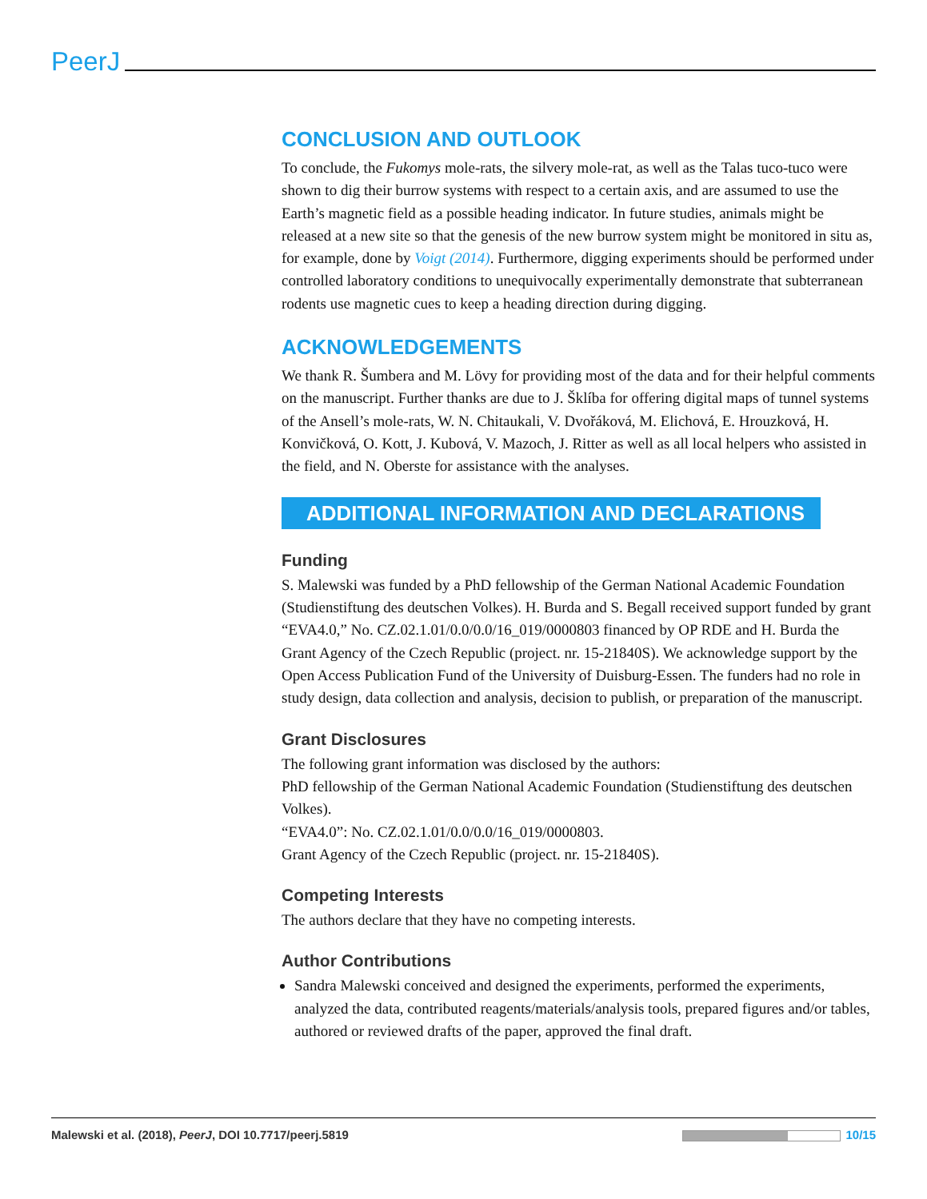PeerJ
CONCLUSION AND OUTLOOK
To conclude, the Fukomys mole-rats, the silvery mole-rat, as well as the Talas tuco-tuco were shown to dig their burrow systems with respect to a certain axis, and are assumed to use the Earth’s magnetic field as a possible heading indicator. In future studies, animals might be released at a new site so that the genesis of the new burrow system might be monitored in situ as, for example, done by Voigt (2014). Furthermore, digging experiments should be performed under controlled laboratory conditions to unequivocally experimentally demonstrate that subterranean rodents use magnetic cues to keep a heading direction during digging.
ACKNOWLEDGEMENTS
We thank R. Šumbera and M. Lövy for providing most of the data and for their helpful comments on the manuscript. Further thanks are due to J. Šklíba for offering digital maps of tunnel systems of the Ansell’s mole-rats, W. N. Chitaukali, V. Dvořáková, M. Elichová, E. Hrouzková, H. Konvičková, O. Kott, J. Kubová, V. Mazoch, J. Ritter as well as all local helpers who assisted in the field, and N. Oberste for assistance with the analyses.
ADDITIONAL INFORMATION AND DECLARATIONS
Funding
S. Malewski was funded by a PhD fellowship of the German National Academic Foundation (Studienstiftung des deutschen Volkes). H. Burda and S. Begall received support funded by grant “EVA4.0,” No. CZ.02.1.01/0.0/0.0/16_019/0000803 financed by OP RDE and H. Burda the Grant Agency of the Czech Republic (project. nr. 15-21840S). We acknowledge support by the Open Access Publication Fund of the University of Duisburg-Essen. The funders had no role in study design, data collection and analysis, decision to publish, or preparation of the manuscript.
Grant Disclosures
The following grant information was disclosed by the authors:
PhD fellowship of the German National Academic Foundation (Studienstiftung des deutschen Volkes).
“EVA4.0”: No. CZ.02.1.01/0.0/0.0/16_019/0000803.
Grant Agency of the Czech Republic (project. nr. 15-21840S).
Competing Interests
The authors declare that they have no competing interests.
Author Contributions
Sandra Malewski conceived and designed the experiments, performed the experiments, analyzed the data, contributed reagents/materials/analysis tools, prepared figures and/or tables, authored or reviewed drafts of the paper, approved the final draft.
Malewski et al. (2018), PeerJ, DOI 10.7717/peerj.5819 10/15